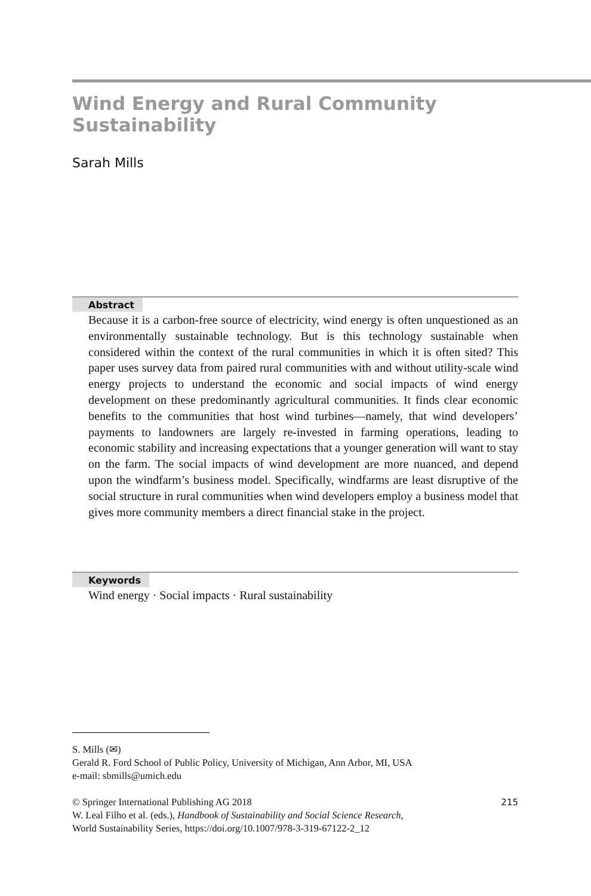Wind Energy and Rural Community
Sustainability
Sarah Mills
Abstract
Because it is a carbon-free source of electricity, wind energy is often unquestioned as an environmentally sustainable technology. But is this technology sustainable when considered within the context of the rural communities in which it is often sited? This paper uses survey data from paired rural communities with and without utility-scale wind energy projects to understand the economic and social impacts of wind energy development on these predominantly agricultural communities. It finds clear economic benefits to the communities that host wind turbines—namely, that wind developers’ payments to landowners are largely re-invested in farming operations, leading to economic stability and increasing expectations that a younger generation will want to stay on the farm. The social impacts of wind development are more nuanced, and depend upon the windfarm’s business model. Specifically, windfarms are least disruptive of the social structure in rural communities when wind developers employ a business model that gives more community members a direct financial stake in the project.
Keywords
Wind energy · Social impacts · Rural sustainability
S. Mills (✉)
Gerald R. Ford School of Public Policy, University of Michigan, Ann Arbor, MI, USA
e-mail: sbmills@umich.edu
© Springer International Publishing AG 2018 215
W. Leal Filho et al. (eds.), Handbook of Sustainability and Social Science Research,
World Sustainability Series, https://doi.org/10.1007/978-3-319-67122-2_12